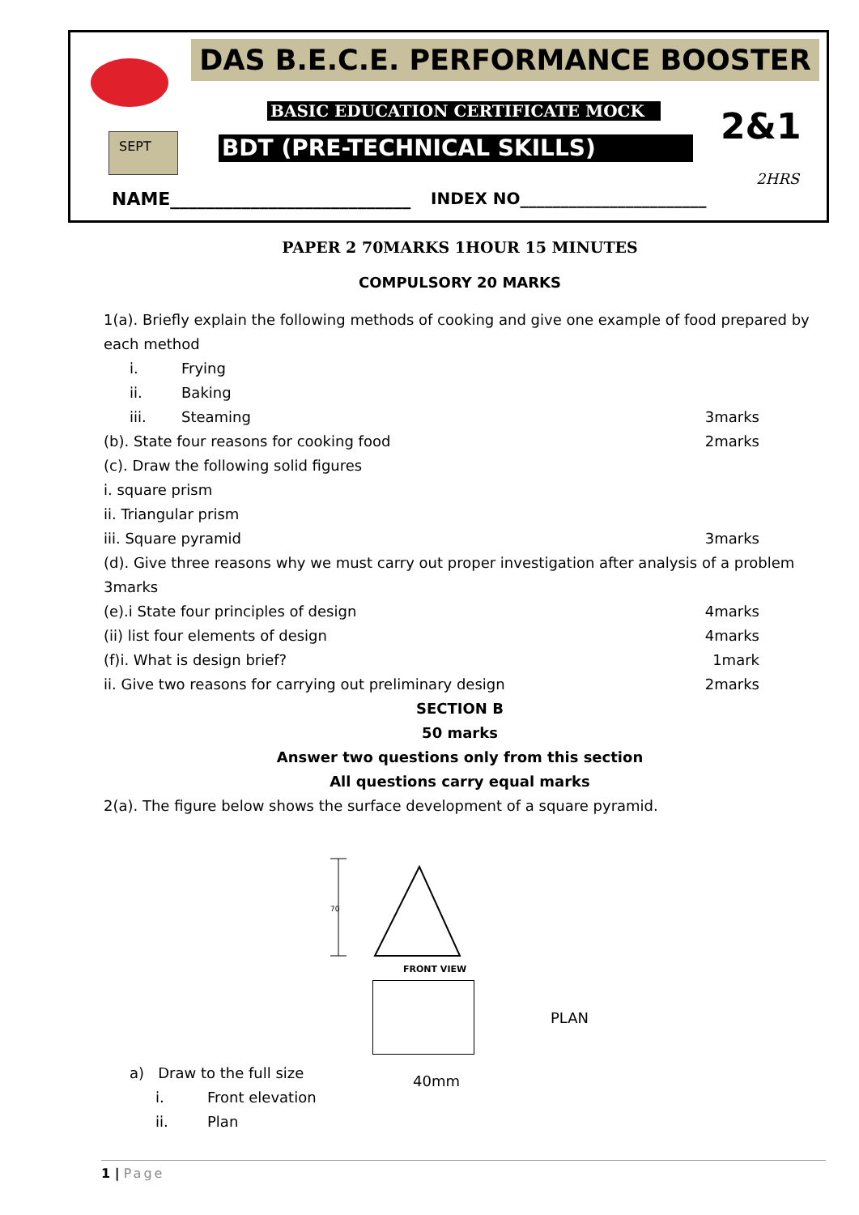DAS B.E.C.E. PERFORMANCE BOOSTER
BASIC EDUCATION CERTIFICATE MOCK
SEPT BDT (PRE-TECHNICAL SKILLS) 2&1
2HRS
NAME___________________________
INDEX NO_______________________
PAPER 2 70MARKS 1HOUR 15 MINUTES
COMPULSORY 20 MARKS
1(a). Briefly explain the following methods of cooking and give one example of food prepared by each method
i. Frying
ii. Baking
iii. Steaming 3marks
(b). State four reasons for cooking food
2marks
(c). Draw the following solid figures
i. square prism
ii. Triangular prism
iii. Square pyramid 3marks
(d). Give three reasons why we must carry out proper investigation after analysis of a problem 3marks
(e).i State four principles of design
4marks
(ii) list four elements of design
4marks
(f)i. What is design brief? 1mark
ii. Give two reasons for carrying out preliminary design
2marks
SECTION B
50 marks
Answer two questions only from this section
All questions carry equal marks
2(a). The figure below shows the surface development of a square pyramid.
70
FRONT VIEW
PLAN
40mm
a) Draw to the full size
i. Front elevation
ii. Plan
1 | Page